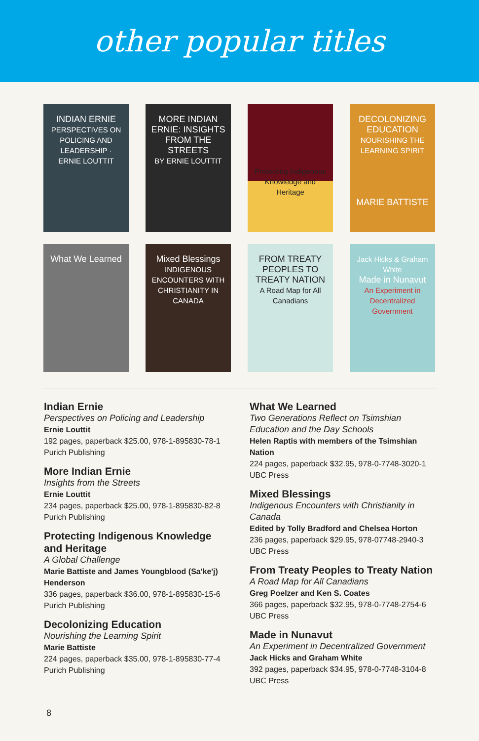other popular titles
INDIAN ERNIE
PERSPECTIVES ON POLICING AND LEADERSHIP · ERNIE LOUTTIT
MORE INDIAN ERNIE: INSIGHTS FROM THE STREETS
BY ERNIE LOUTTIT
Protecting Indigenous Knowledge and Heritage
DECOLONIZING EDUCATION
NOURISHING THE LEARNING SPIRIT
MARIE BATTISTE
What We Learned
Mixed Blessings
INDIGENOUS ENCOUNTERS WITH CHRISTIANITY IN CANADA
FROM TREATY PEOPLES TO TREATY NATION
A Road Map for All Canadians
Jack Hicks & Graham White
Made in Nunavut
An Experiment in Decentralized Government
Indian Ernie
Perspectives on Policing and Leadership
Ernie Louttit
192 pages, paperback $25.00, 978-1-895830-78-1
Purich Publishing
More Indian Ernie
Insights from the Streets
Ernie Louttit
234 pages, paperback $25.00, 978-1-895830-82-8
Purich Publishing
Protecting Indigenous Knowledge and Heritage
A Global Challenge
Marie Battiste and James Youngblood (Sa'ke'j) Henderson
336 pages, paperback $36.00, 978-1-895830-15-6
Purich Publishing
Decolonizing Education
Nourishing the Learning Spirit
Marie Battiste
224 pages, paperback $35.00, 978-1-895830-77-4
Purich Publishing
What We Learned
Two Generations Reflect on Tsimshian Education and the Day Schools
Helen Raptis with members of the Tsimshian Nation
224 pages, paperback $32.95, 978-0-7748-3020-1
UBC Press
Mixed Blessings
Indigenous Encounters with Christianity in Canada
Edited by Tolly Bradford and Chelsea Horton
236 pages, paperback $29.95, 978-07748-2940-3
UBC Press
From Treaty Peoples to Treaty Nation
A Road Map for All Canadians
Greg Poelzer and Ken S. Coates
366 pages, paperback $32.95, 978-0-7748-2754-6
UBC Press
Made in Nunavut
An Experiment in Decentralized Government
Jack Hicks and Graham White
392 pages, paperback $34.95, 978-0-7748-3104-8
UBC Press
8